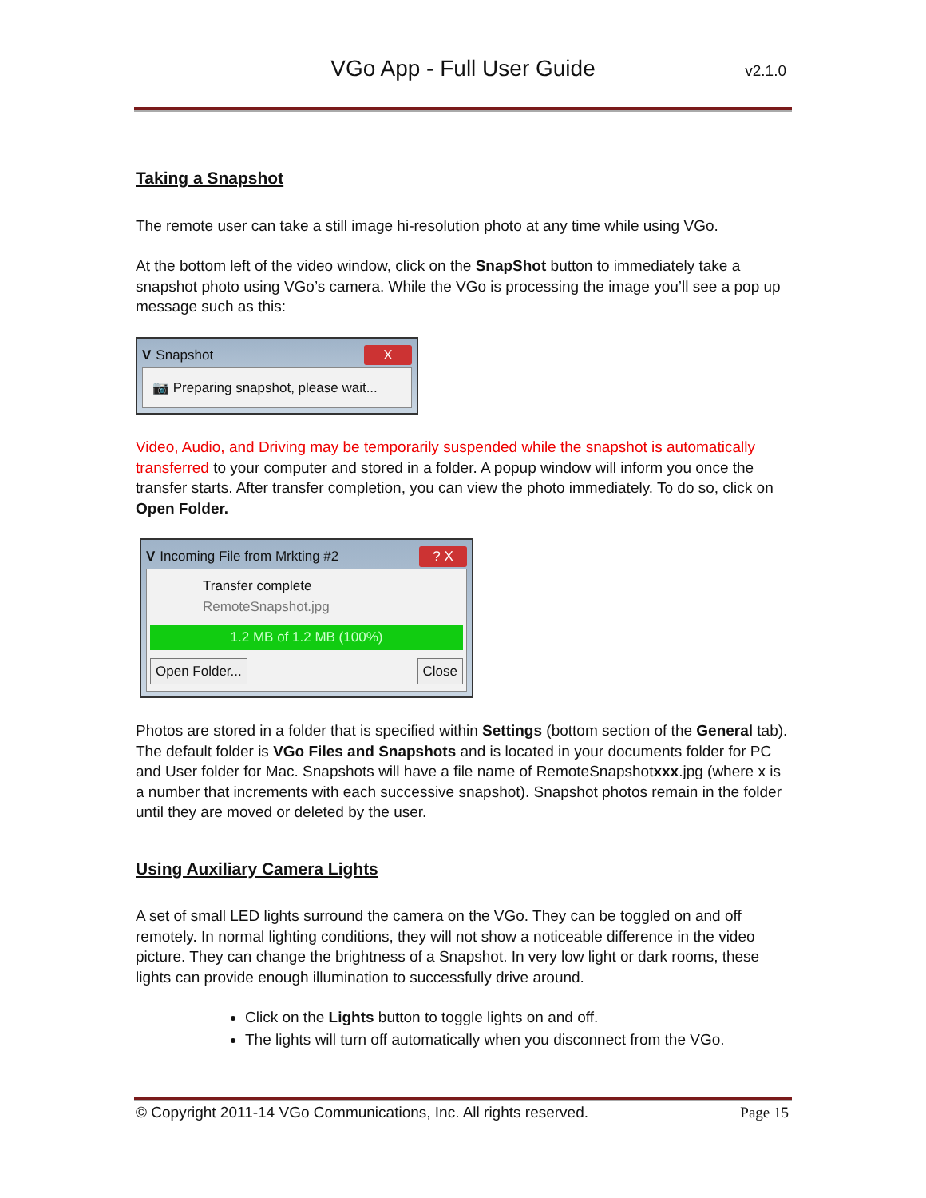VGo App - Full User Guide
v2.1.0
Taking a Snapshot
The remote user can take a still image hi-resolution photo at any time while using VGo.
At the bottom left of the video window, click on the SnapShot button to immediately take a snapshot photo using VGo’s camera. While the VGo is processing the image you’ll see a pop up message such as this:
V Snapshot X
📷 Preparing snapshot, please wait...
Video, Audio, and Driving may be temporarily suspended while the snapshot is automatically transferred to your computer and stored in a folder. A popup window will inform you once the transfer starts. After transfer completion, you can view the photo immediately. To do so, click on Open Folder.
V Incoming File from Mrkting #2 ? X
Transfer complete
RemoteSnapshot.jpg
1.2 MB of 1.2 MB (100%)
Open Folder... Close
Photos are stored in a folder that is specified within Settings (bottom section of the General tab). The default folder is VGo Files and Snapshots and is located in your documents folder for PC and User folder for Mac. Snapshots will have a file name of RemoteSnapshotxxx.jpg (where x is a number that increments with each successive snapshot). Snapshot photos remain in the folder until they are moved or deleted by the user.
Using Auxiliary Camera Lights
A set of small LED lights surround the camera on the VGo. They can be toggled on and off remotely. In normal lighting conditions, they will not show a noticeable difference in the video picture. They can change the brightness of a Snapshot. In very low light or dark rooms, these lights can provide enough illumination to successfully drive around.
Click on the Lights button to toggle lights on and off.
The lights will turn off automatically when you disconnect from the VGo.
© Copyright 2011-14 VGo Communications, Inc. All rights reserved. Page 15